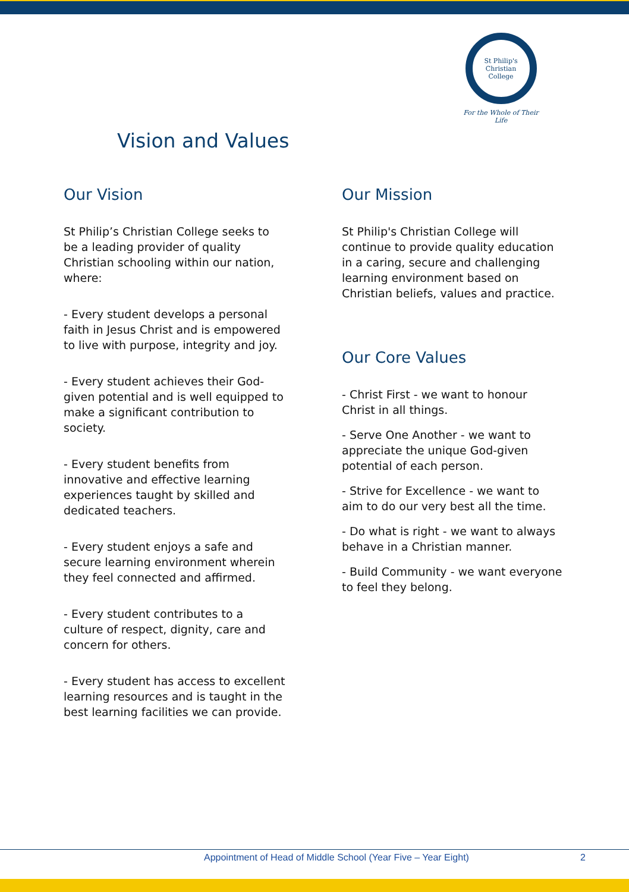St Philip's Christian College
For the Whole of Their Life
Vision and Values
Our Vision
St Philip’s Christian College seeks to be a leading provider of quality Christian schooling within our nation, where:
- Every student develops a personal faith in Jesus Christ and is empowered to live with purpose, integrity and joy.
- Every student achieves their God-given potential and is well equipped to make a significant contribution to society.
- Every student benefits from innovative and effective learning experiences taught by skilled and dedicated teachers.
- Every student enjoys a safe and secure learning environment wherein they feel connected and affirmed.
- Every student contributes to a culture of respect, dignity, care and concern for others.
- Every student has access to excellent learning resources and is taught in the best learning facilities we can provide.
Our Mission
St Philip's Christian College will continue to provide quality education in a caring, secure and challenging learning environment based on Christian beliefs, values and practice.
Our Core Values
- Christ First - we want to honour Christ in all things.
- Serve One Another - we want to appreciate the unique God-given potential of each person.
- Strive for Excellence - we want to aim to do our very best all the time.
- Do what is right - we want to always behave in a Christian manner.
- Build Community - we want everyone to feel they belong.
Appointment of Head of Middle School (Year Five – Year Eight)
2